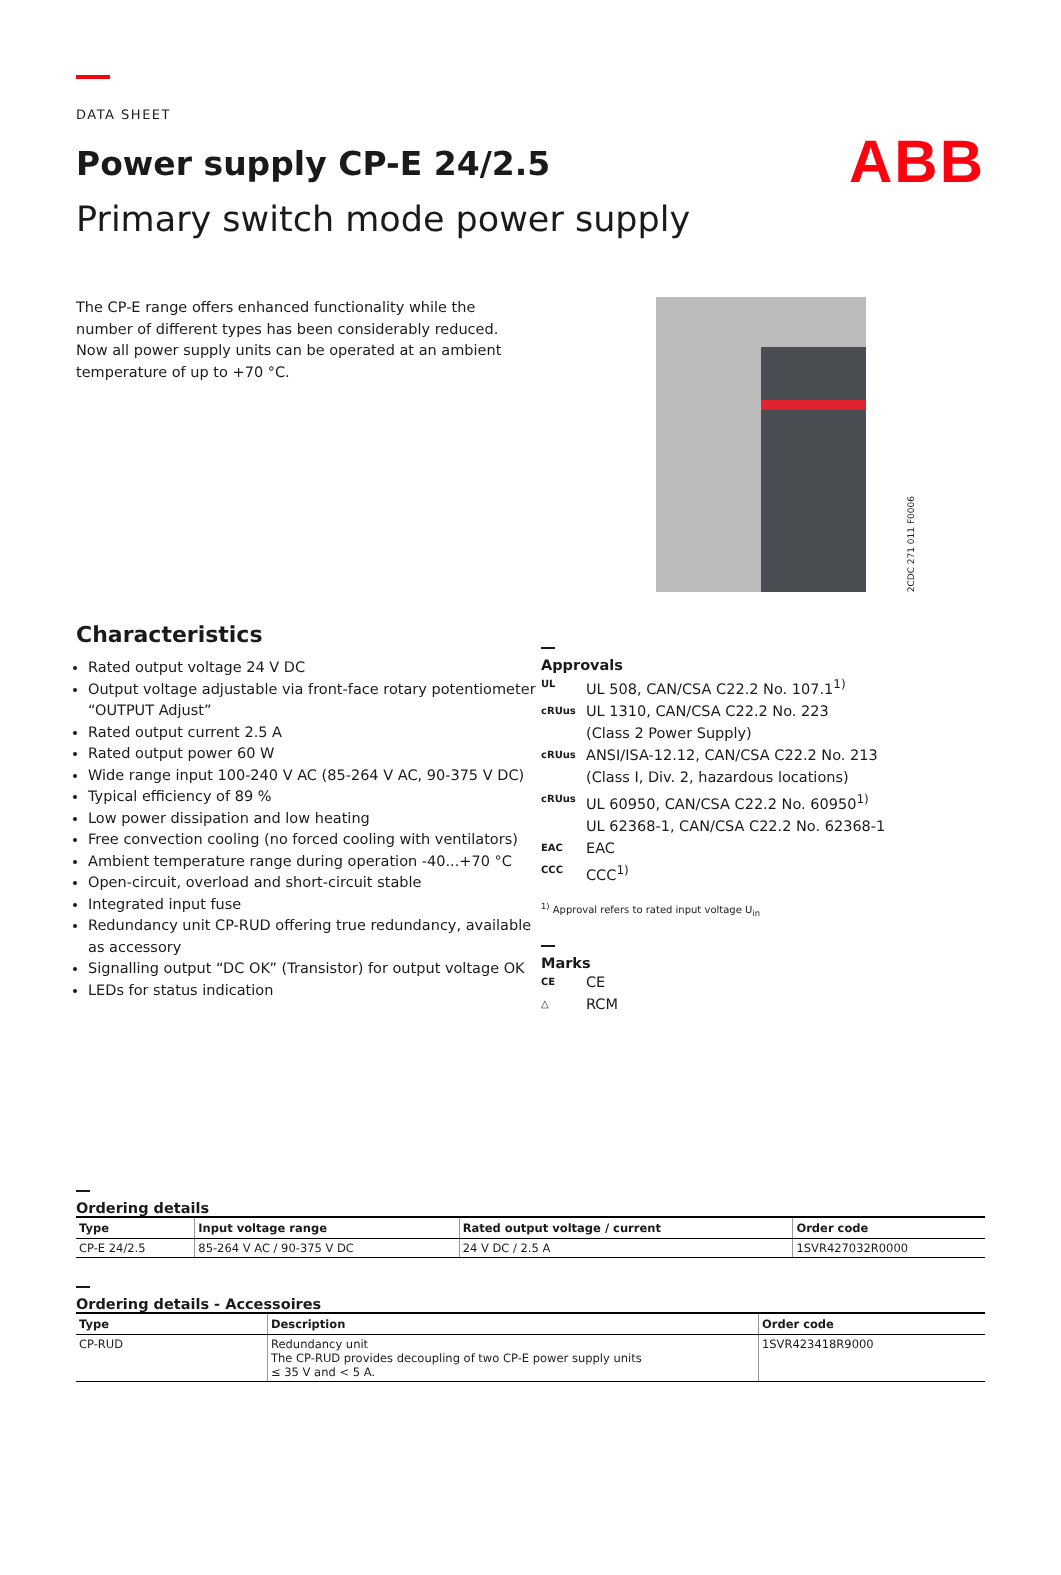ABB
DATA SHEET
Power supply CP-E 24/2.5
Primary switch mode power supply
The CP-E range offers enhanced functionality while the number of different types has been considerably reduced. Now all power supply units can be operated at an ambient temperature of up to +70 °C.
2CDC 271 011 F0006
Characteristics
Rated output voltage 24 V DC
Output voltage adjustable via front-face rotary potentiometer “OUTPUT Adjust”
Rated output current 2.5 A
Rated output power 60 W
Wide range input 100-240 V AC (85-264 V AC, 90-375 V DC)
Typical efficiency of 89 %
Low power dissipation and low heating
Free convection cooling (no forced cooling with ventilators)
Ambient temperature range during operation -40...+70 °C
Open-circuit, overload and short-circuit stable
Integrated input fuse
Redundancy unit CP-RUD offering true redundancy, available as accessory
Signalling output “DC OK” (Transistor) for output voltage OK
LEDs for status indication
Approvals
UL UL 508, CAN/CSA C22.2 No. 107.1<sup>1)</sup>
cRUus UL 1310, CAN/CSA C22.2 No. 223
(Class 2 Power Supply)
cRUus ANSI/ISA-12.12, CAN/CSA C22.2 No. 213
(Class I, Div. 2, hazardous locations)
cRUus UL 60950, CAN/CSA C22.2 No. 60950<sup>1)</sup>
UL 62368-1, CAN/CSA C22.2 No. 62368-1
EAC EAC
CCC CCC<sup>1)</sup>
<sup>1)</sup> Approval refers to rated input voltage U<sub>in</sub>
Marks
CE CE
△ RCM
Ordering details
| Type | Input voltage range | Rated output voltage / current | Order code |
| --- | --- | --- | --- |
| CP-E 24/2.5 | 85-264 V AC / 90-375 V DC | 24 V DC / 2.5 A | 1SVR427032R0000 |
Ordering details - Accessoires
| Type | Description | Order code |
| --- | --- | --- |
| CP-RUD | Redundancy unit The CP-RUD provides decoupling of two CP-E power supply units ≤ 35 V and < 5 A. | 1SVR423418R9000 |